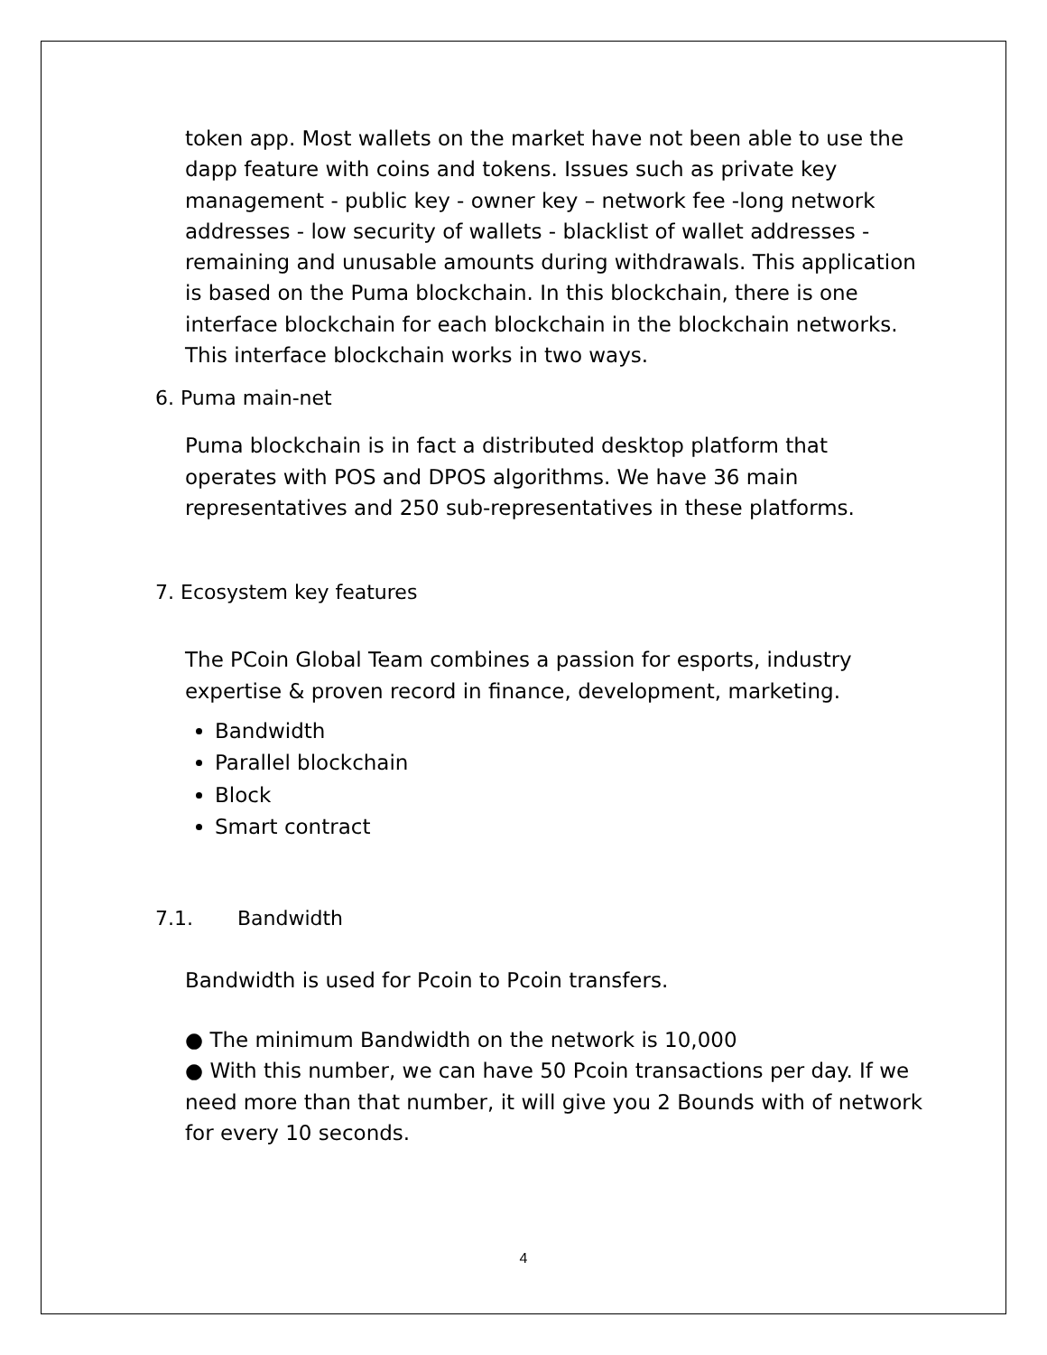token app. Most wallets on the market have not been able to use the dapp feature with coins and tokens. Issues such as private key management - public key - owner key – network fee -long network addresses - low security of wallets - blacklist of wallet addresses - remaining and unusable amounts during withdrawals. This application is based on the Puma blockchain. In this blockchain, there is one interface blockchain for each blockchain in the blockchain networks. This interface blockchain works in two ways.
6. Puma main-net
Puma blockchain is in fact a distributed desktop platform that operates with POS and DPOS algorithms. We have 36 main representatives and 250 sub-representatives in these platforms.
7. Ecosystem key features
The PCoin Global Team combines a passion for esports, industry expertise & proven record in finance, development, marketing.
Bandwidth
Parallel blockchain
Block
Smart contract
7.1. Bandwidth
Bandwidth is used for Pcoin to Pcoin transfers.
● The minimum Bandwidth on the network is 10,000
● With this number, we can have 50 Pcoin transactions per day. If we need more than that number, it will give you 2 Bounds with of network for every 10 seconds.
4